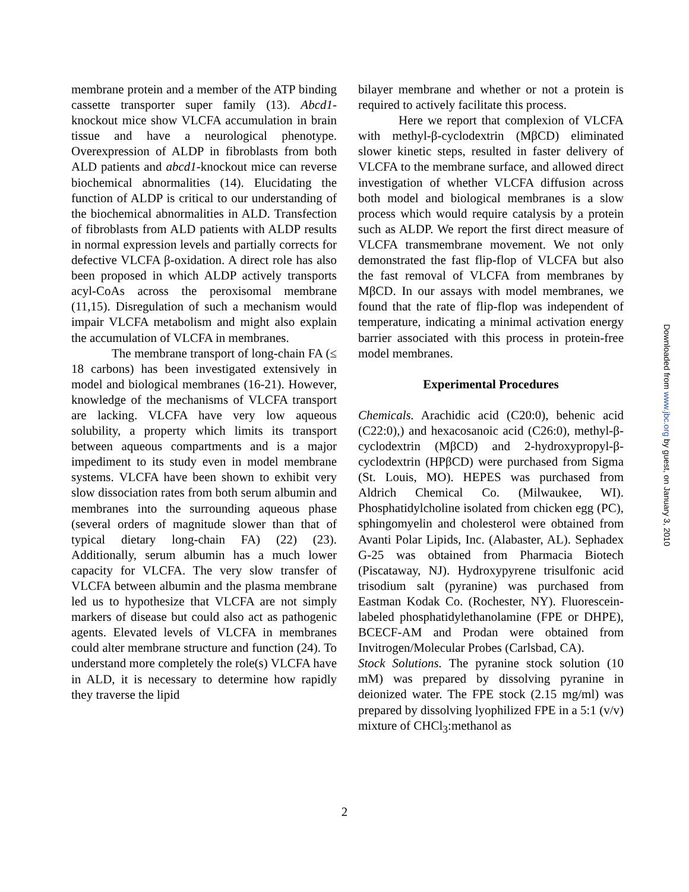membrane protein and a member of the ATP binding cassette transporter super family (13). Abcd1-knockout mice show VLCFA accumulation in brain tissue and have a neurological phenotype. Overexpression of ALDP in fibroblasts from both ALD patients and abcd1-knockout mice can reverse biochemical abnormalities (14). Elucidating the function of ALDP is critical to our understanding of the biochemical abnormalities in ALD. Transfection of fibroblasts from ALD patients with ALDP results in normal expression levels and partially corrects for defective VLCFA β-oxidation. A direct role has also been proposed in which ALDP actively transports acyl-CoAs across the peroxisomal membrane (11,15). Disregulation of such a mechanism would impair VLCFA metabolism and might also explain the accumulation of VLCFA in membranes.
The membrane transport of long-chain FA (≤ 18 carbons) has been investigated extensively in model and biological membranes (16-21). However, knowledge of the mechanisms of VLCFA transport are lacking. VLCFA have very low aqueous solubility, a property which limits its transport between aqueous compartments and is a major impediment to its study even in model membrane systems. VLCFA have been shown to exhibit very slow dissociation rates from both serum albumin and membranes into the surrounding aqueous phase (several orders of magnitude slower than that of typical dietary long-chain FA) (22) (23). Additionally, serum albumin has a much lower capacity for VLCFA. The very slow transfer of VLCFA between albumin and the plasma membrane led us to hypothesize that VLCFA are not simply markers of disease but could also act as pathogenic agents. Elevated levels of VLCFA in membranes could alter membrane structure and function (24). To understand more completely the role(s) VLCFA have in ALD, it is necessary to determine how rapidly they traverse the lipid
bilayer membrane and whether or not a protein is required to actively facilitate this process.
Here we report that complexion of VLCFA with methyl-β-cyclodextrin (MβCD) eliminated slower kinetic steps, resulted in faster delivery of VLCFA to the membrane surface, and allowed direct investigation of whether VLCFA diffusion across both model and biological membranes is a slow process which would require catalysis by a protein such as ALDP. We report the first direct measure of VLCFA transmembrane movement. We not only demonstrated the fast flip-flop of VLCFA but also the fast removal of VLCFA from membranes by MβCD. In our assays with model membranes, we found that the rate of flip-flop was independent of temperature, indicating a minimal activation energy barrier associated with this process in protein-free model membranes.
Experimental Procedures
Chemicals. Arachidic acid (C20:0), behenic acid (C22:0),) and hexacosanoic acid (C26:0), methyl-β-cyclodextrin (MβCD) and 2-hydroxypropyl-β-cyclodextrin (HPβCD) were purchased from Sigma (St. Louis, MO). HEPES was purchased from Aldrich Chemical Co. (Milwaukee, WI). Phosphatidylcholine isolated from chicken egg (PC), sphingomyelin and cholesterol were obtained from Avanti Polar Lipids, Inc. (Alabaster, AL). Sephadex G-25 was obtained from Pharmacia Biotech (Piscataway, NJ). Hydroxypyrene trisulfonic acid trisodium salt (pyranine) was purchased from Eastman Kodak Co. (Rochester, NY). Fluorescein-labeled phosphatidylethanolamine (FPE or DHPE), BCECF-AM and Prodan were obtained from Invitrogen/Molecular Probes (Carlsbad, CA).
Stock Solutions. The pyranine stock solution (10 mM) was prepared by dissolving pyranine in deionized water. The FPE stock (2.15 mg/ml) was prepared by dissolving lyophilized FPE in a 5:1 (v/v) mixture of CHCl<sub>3</sub>:methanol as
2
Downloaded from www.jbc.org by guest, on January 3, 2010